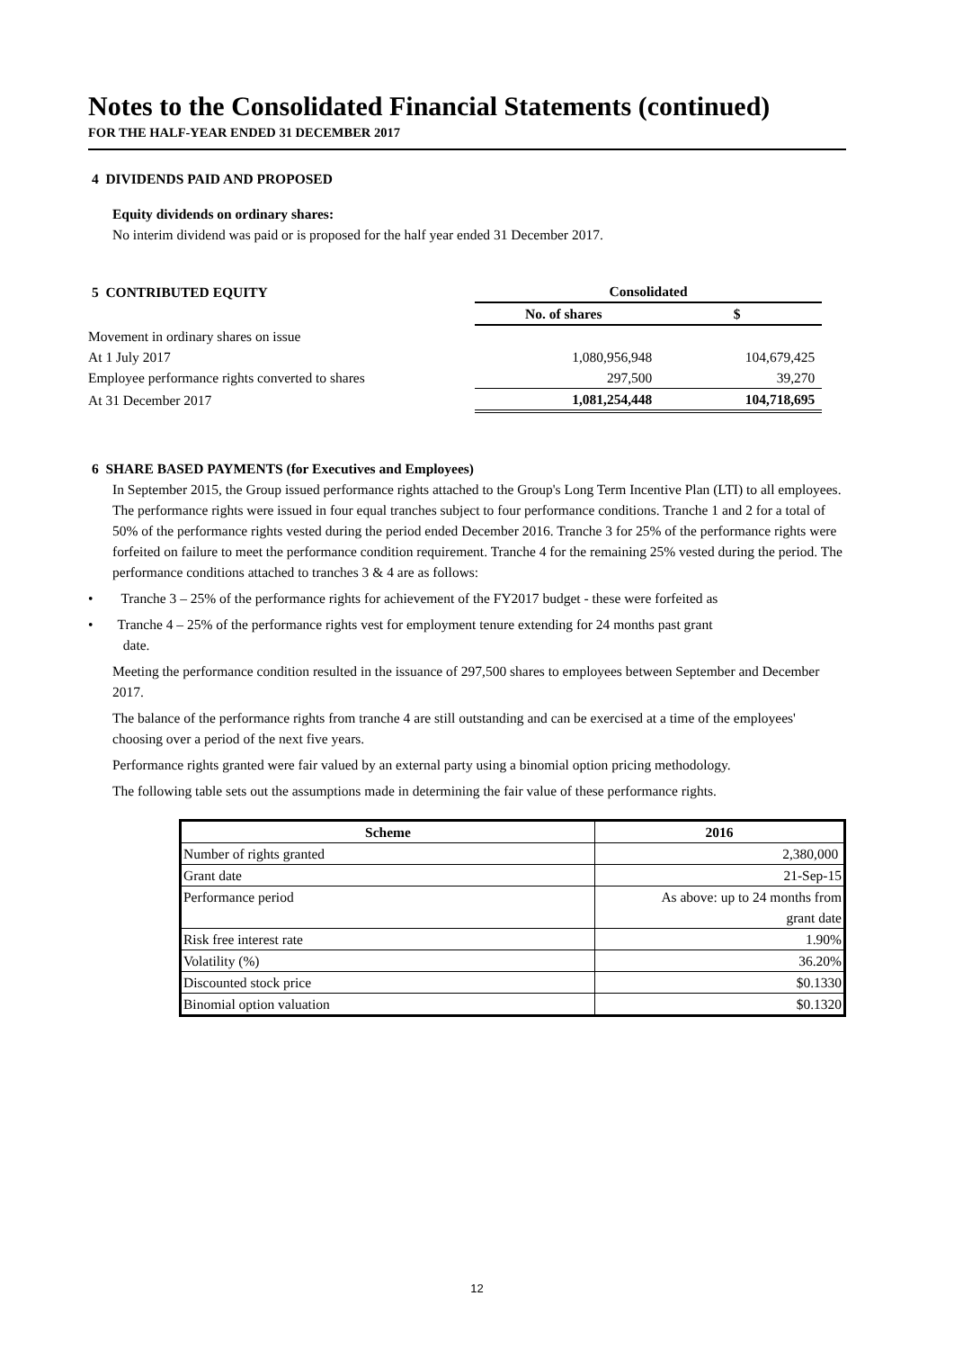Notes to the Consolidated Financial Statements (continued)
FOR THE HALF-YEAR ENDED 31 DECEMBER 2017
4 DIVIDENDS PAID AND PROPOSED
Equity dividends on ordinary shares:
No interim dividend was paid or is proposed for the half year ended 31 December 2017.
| 5 CONTRIBUTED EQUITY | Consolidated | |
| | No. of shares | $ |
| Movement in ordinary shares on issue | | |
| At 1 July 2017 | 1,080,956,948 | 104,679,425 |
| Employee performance rights converted to shares | 297,500 | 39,270 |
| At 31 December 2017 | 1,081,254,448 | 104,718,695 |
6 SHARE BASED PAYMENTS (for Executives and Employees)
In September 2015, the Group issued performance rights attached to the Group's Long Term Incentive Plan (LTI) to all employees. The performance rights were issued in four equal tranches subject to four performance conditions. Tranche 1 and 2 for a total of 50% of the performance rights vested during the period ended December 2016. Tranche 3 for 25% of the performance rights were forfeited on failure to meet the performance condition requirement. Tranche 4 for the remaining 25% vested during the period. The performance conditions attached to tranches 3 & 4 are as follows:
• Tranche 3 – 25% of the performance rights for achievement of the FY2017 budget - these were forfeited as
• Tranche 4 – 25% of the performance rights vest for employment tenure extending for 24 months past grant
date.
Meeting the performance condition resulted in the issuance of 297,500 shares to employees between September and December 2017.
The balance of the performance rights from tranche 4 are still outstanding and can be exercised at a time of the employees' choosing over a period of the next five years.
Performance rights granted were fair valued by an external party using a binomial option pricing methodology.
The following table sets out the assumptions made in determining the fair value of these performance rights.
| Scheme | 2016 |
| --- | --- |
| Number of rights granted | 2,380,000 |
| Grant date | 21-Sep-15 |
| Performance period | As above: up to 24 months from grant date |
| Risk free interest rate | 1.90% |
| Volatility (%) | 36.20% |
| Discounted stock price | $0.1330 |
| Binomial option valuation | $0.1320 |
12